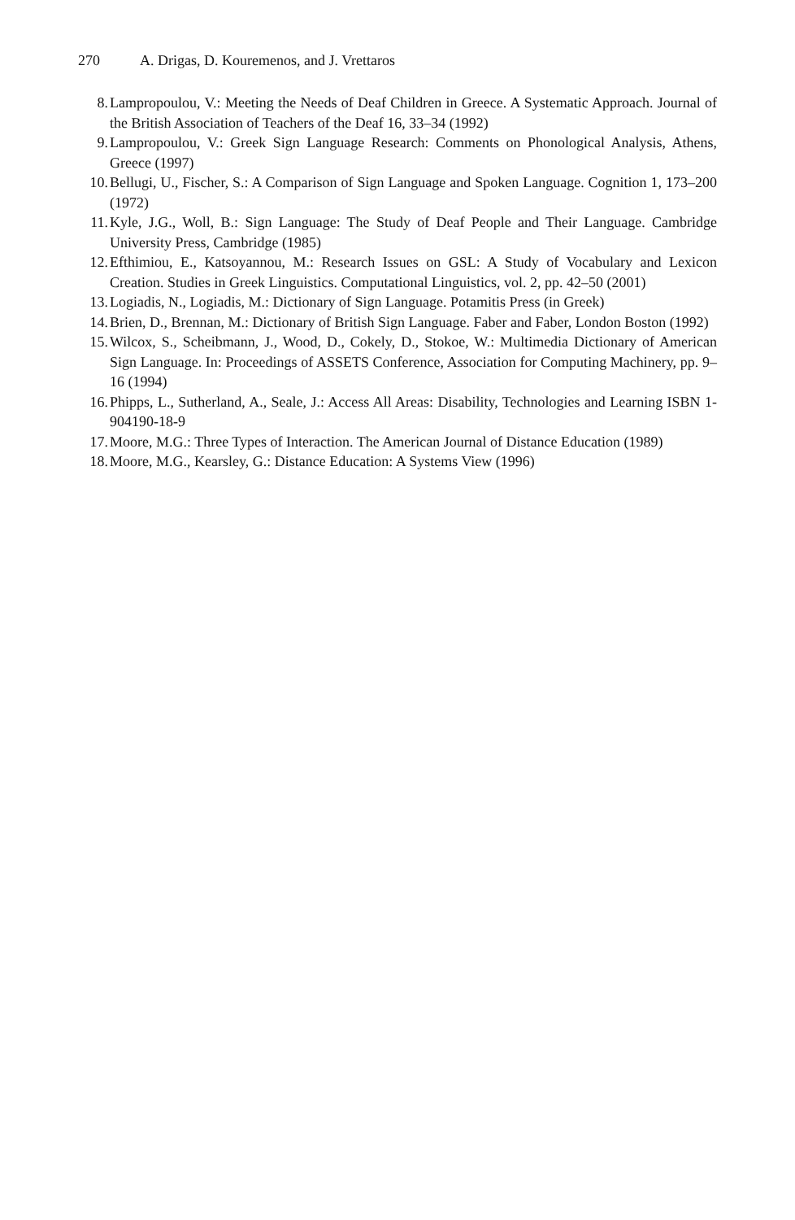270 A. Drigas, D. Kouremenos, and J. Vrettaros
8. Lampropoulou, V.: Meeting the Needs of Deaf Children in Greece. A Systematic Approach. Journal of the British Association of Teachers of the Deaf 16, 33–34 (1992)
9. Lampropoulou, V.: Greek Sign Language Research: Comments on Phonological Analysis, Athens, Greece (1997)
10. Bellugi, U., Fischer, S.: A Comparison of Sign Language and Spoken Language. Cognition 1, 173–200 (1972)
11. Kyle, J.G., Woll, B.: Sign Language: The Study of Deaf People and Their Language. Cambridge University Press, Cambridge (1985)
12. Efthimiou, E., Katsoyannou, M.: Research Issues on GSL: A Study of Vocabulary and Lexicon Creation. Studies in Greek Linguistics. Computational Linguistics, vol. 2, pp. 42–50 (2001)
13. Logiadis, N., Logiadis, M.: Dictionary of Sign Language. Potamitis Press (in Greek)
14. Brien, D., Brennan, M.: Dictionary of British Sign Language. Faber and Faber, London Boston (1992)
15. Wilcox, S., Scheibmann, J., Wood, D., Cokely, D., Stokoe, W.: Multimedia Dictionary of American Sign Language. In: Proceedings of ASSETS Conference, Association for Computing Machinery, pp. 9–16 (1994)
16. Phipps, L., Sutherland, A., Seale, J.: Access All Areas: Disability, Technologies and Learning ISBN 1-904190-18-9
17. Moore, M.G.: Three Types of Interaction. The American Journal of Distance Education (1989)
18. Moore, M.G., Kearsley, G.: Distance Education: A Systems View (1996)